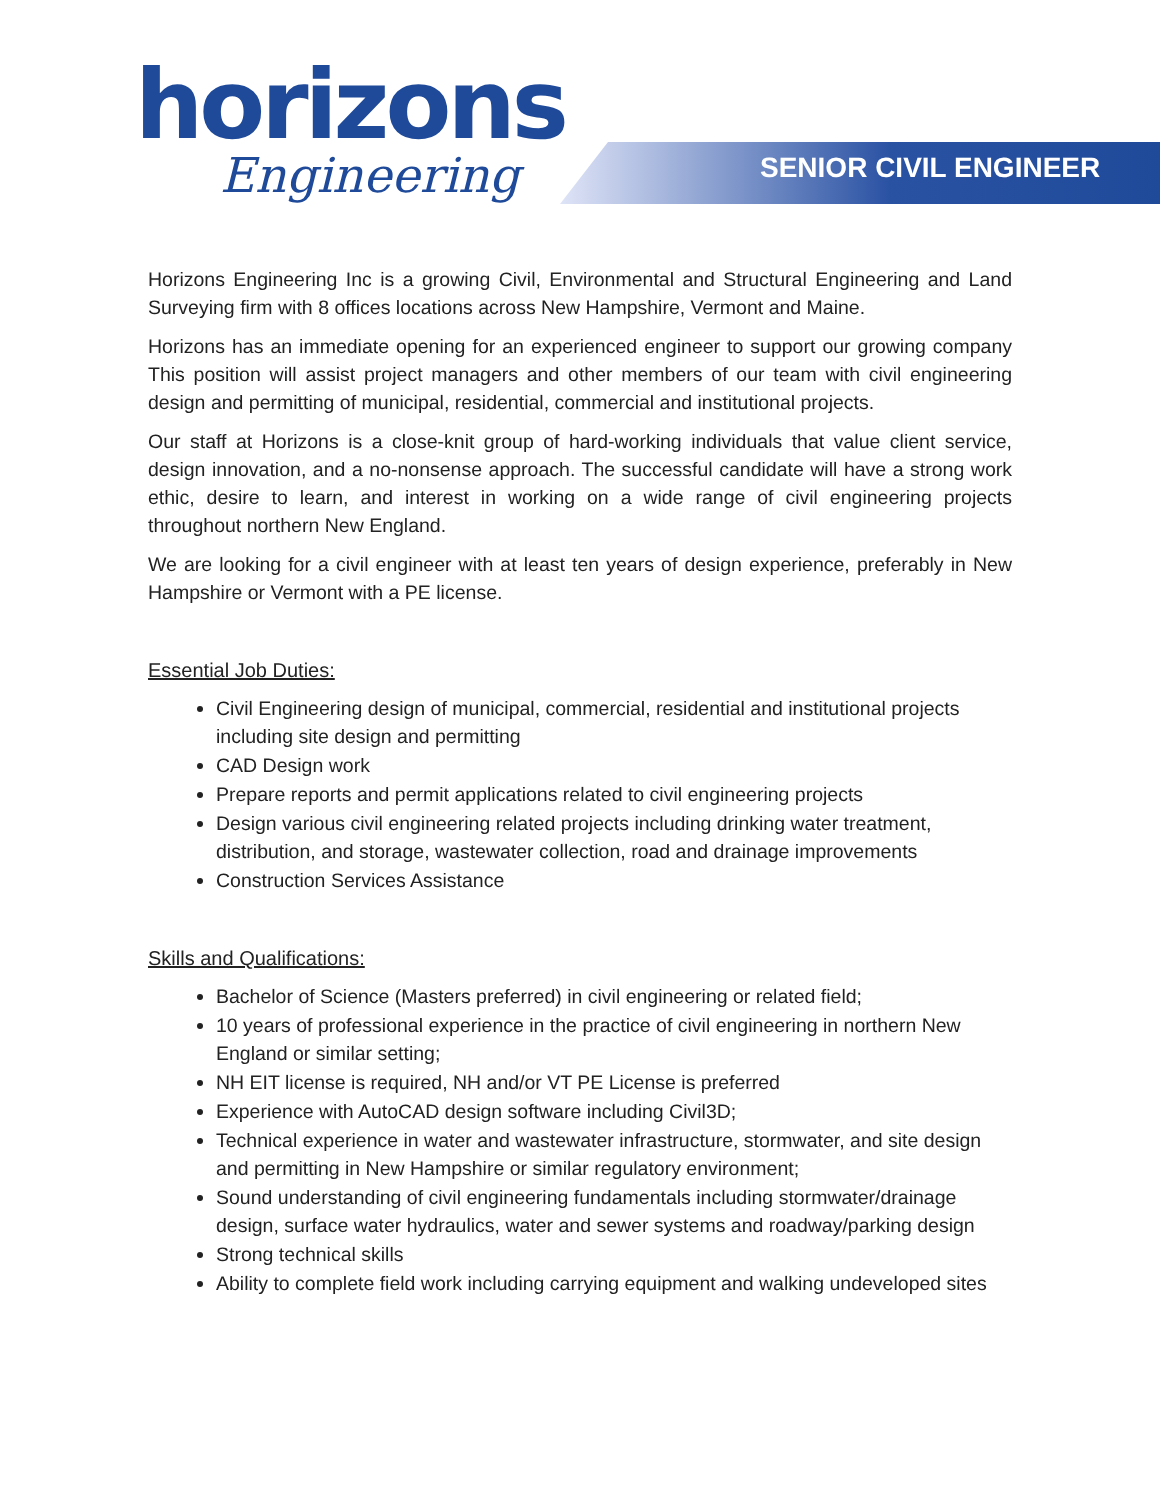horizons
Engineering
SENIOR CIVIL ENGINEER
Horizons Engineering Inc is a growing Civil, Environmental and Structural Engineering and Land Surveying firm with 8 offices locations across New Hampshire, Vermont and Maine.
Horizons has an immediate opening for an experienced engineer to support our growing company This position will assist project managers and other members of our team with civil engineering design and permitting of municipal, residential, commercial and institutional projects.
Our staff at Horizons is a close-knit group of hard-working individuals that value client service, design innovation, and a no-nonsense approach. The successful candidate will have a strong work ethic, desire to learn, and interest in working on a wide range of civil engineering projects throughout northern New England.
We are looking for a civil engineer with at least ten years of design experience, preferably in New Hampshire or Vermont with a PE license.
Essential Job Duties:
Civil Engineering design of municipal, commercial, residential and institutional projects including site design and permitting
CAD Design work
Prepare reports and permit applications related to civil engineering projects
Design various civil engineering related projects including drinking water treatment, distribution, and storage, wastewater collection, road and drainage improvements
Construction Services Assistance
Skills and Qualifications:
Bachelor of Science (Masters preferred) in civil engineering or related field;
10 years of professional experience in the practice of civil engineering in northern New England or similar setting;
NH EIT license is required, NH and/or VT PE License is preferred
Experience with AutoCAD design software including Civil3D;
Technical experience in water and wastewater infrastructure, stormwater, and site design and permitting in New Hampshire or similar regulatory environment;
Sound understanding of civil engineering fundamentals including stormwater/drainage design, surface water hydraulics, water and sewer systems and roadway/parking design
Strong technical skills
Ability to complete field work including carrying equipment and walking undeveloped sites